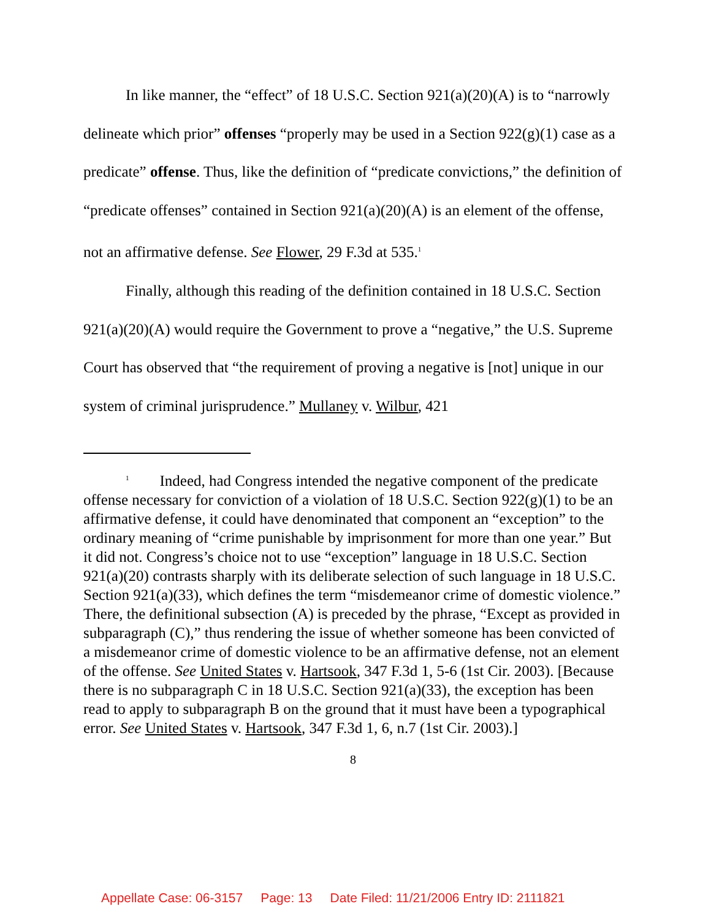In like manner, the “effect” of 18 U.S.C. Section 921(a)(20)(A) is to “narrowly delineate which prior” offenses “properly may be used in a Section 922(g)(1) case as a predicate” offense. Thus, like the definition of “predicate convictions,” the definition of “predicate offenses” contained in Section 921(a)(20)(A) is an element of the offense, not an affirmative defense. See Flower, 29 F.3d at 535.<sup>1</sup>
Finally, although this reading of the definition contained in 18 U.S.C. Section 921(a)(20)(A) would require the Government to prove a “negative,” the U.S. Supreme Court has observed that “the requirement of proving a negative is [not] unique in our system of criminal jurisprudence.” Mullaney v. Wilbur, 421
<sup>1</sup> Indeed, had Congress intended the negative component of the predicate offense necessary for conviction of a violation of 18 U.S.C. Section 922(g)(1) to be an affirmative defense, it could have denominated that component an “exception” to the ordinary meaning of “crime punishable by imprisonment for more than one year.” But it did not. Congress’s choice not to use “exception” language in 18 U.S.C. Section 921(a)(20) contrasts sharply with its deliberate selection of such language in 18 U.S.C. Section 921(a)(33), which defines the term “misdemeanor crime of domestic violence.” There, the definitional subsection (A) is preceded by the phrase, “Except as provided in subparagraph (C),” thus rendering the issue of whether someone has been convicted of a misdemeanor crime of domestic violence to be an affirmative defense, not an element of the offense. See United States v. Hartsook, 347 F.3d 1, 5-6 (1st Cir. 2003). [Because there is no subparagraph C in 18 U.S.C. Section 921(a)(33), the exception has been read to apply to subparagraph B on the ground that it must have been a typographical error. See United States v. Hartsook, 347 F.3d 1, 6, n.7 (1st Cir. 2003).]
8
Appellate Case: 06-3157 Page: 13 Date Filed: 11/21/2006 Entry ID: 2111821